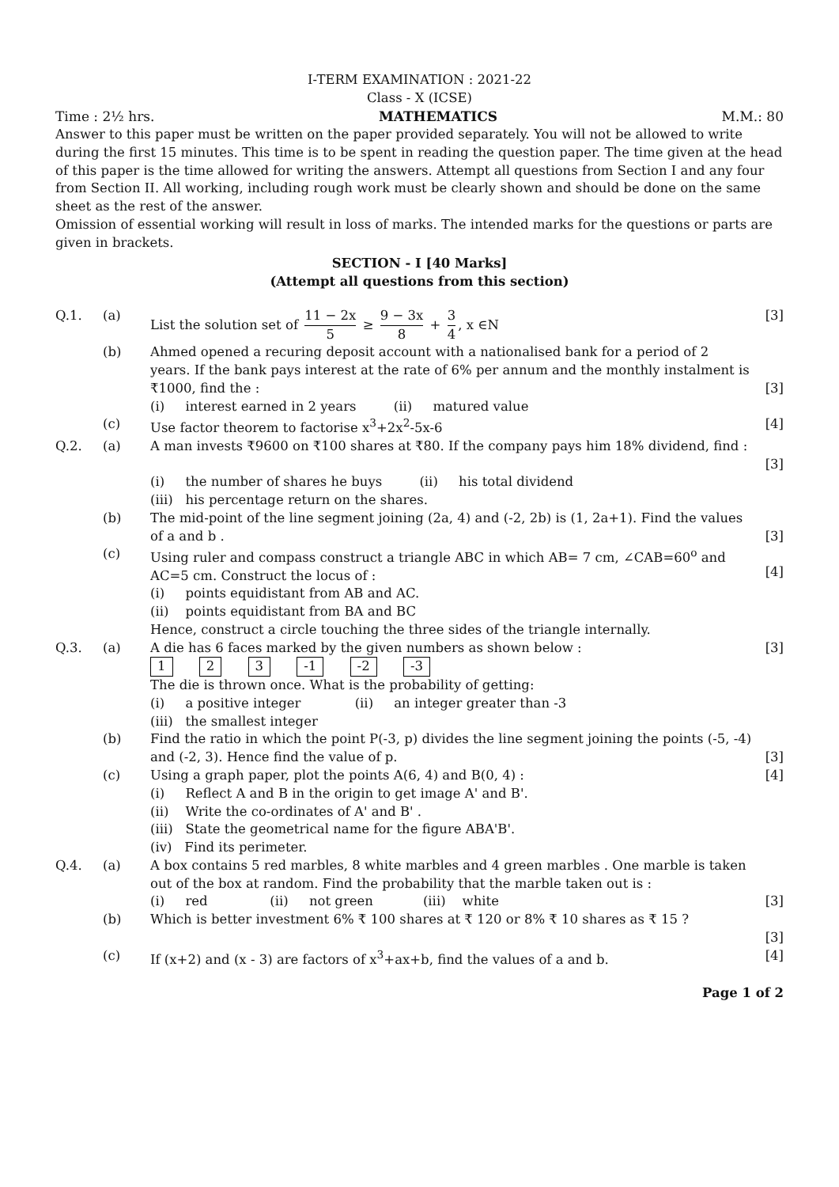I-TERM EXAMINATION : 2021-22
Class - X (ICSE)
Time : 2½ hrs. MATHEMATICS M.M.: 80
Answer to this paper must be written on the paper provided separately. You will not be allowed to write during the first 15 minutes. This time is to be spent in reading the question paper. The time given at the head of this paper is the time allowed for writing the answers. Attempt all questions from Section I and any four from Section II. All working, including rough work must be clearly shown and should be done on the same sheet as the rest of the answer.
Omission of essential working will result in loss of marks. The intended marks for the questions or parts are given in brackets.
SECTION - I [40 Marks]
(Attempt all questions from this section)
Q.1. (a) List the solution set of 11 − 2x 5 ≥ 9 − 3x 8 + 3 4, x ∈N
[3]
(b) Ahmed opened a recuring deposit account with a nationalised bank for a period of 2 years. If the bank pays interest at the rate of 6% per annum and the monthly instalment is ₹1000, find the :
[3]
(i) interest earned in 2 years (ii) matured value
(c) Use factor theorem to factorise x<sup>3</sup>+2x<sup>2</sup>-5x-6
[4]
Q.2. (a) A man invests ₹9600 on ₹100 shares at ₹80. If the company pays him 18% dividend, find :
[3]
(i) the number of shares he buys (ii) his total dividend
(iii) his percentage return on the shares.
(b) The mid-point of the line segment joining (2a, 4) and (-2, 2b) is (1, 2a+1). Find the values of a and b .
[3]
(c) Using ruler and compass construct a triangle ABC in which AB= 7 cm, ∠CAB=60<sup>o</sup> and AC=5 cm. Construct the locus of :
(i) points equidistant from AB and AC.
(ii) points equidistant from BA and BC
Hence, construct a circle touching the three sides of the triangle internally.
[4]
Q.3. (a) A die has 6 faces marked by the given numbers as shown below :
1 2 3 -1 -2 -3
The die is thrown once. What is the probability of getting:
(i) a positive integer (ii) an integer greater than -3
(iii) the smallest integer
[3]
(b) Find the ratio in which the point P(-3, p) divides the line segment joining the points (-5, -4) and (-2, 3). Hence find the value of p.
[3]
(c) Using a graph paper, plot the points A(6, 4) and B(0, 4) :
(i) Reflect A and B in the origin to get image A' and B'.
(ii) Write the co-ordinates of A' and B' .
(iii) State the geometrical name for the figure ABA'B'.
(iv) Find its perimeter.
[4]
Q.4. (a) A box contains 5 red marbles, 8 white marbles and 4 green marbles . One marble is taken out of the box at random. Find the probability that the marble taken out is :
(i) red (ii) not green (iii) white
[3]
(b) Which is better investment 6% ₹ 100 shares at ₹ 120 or 8% ₹ 10 shares as ₹ 15 ?
[3]
(c) If (x+2) and (x - 3) are factors of x<sup>3</sup>+ax+b, find the values of a and b.
[4]
Page 1 of 2